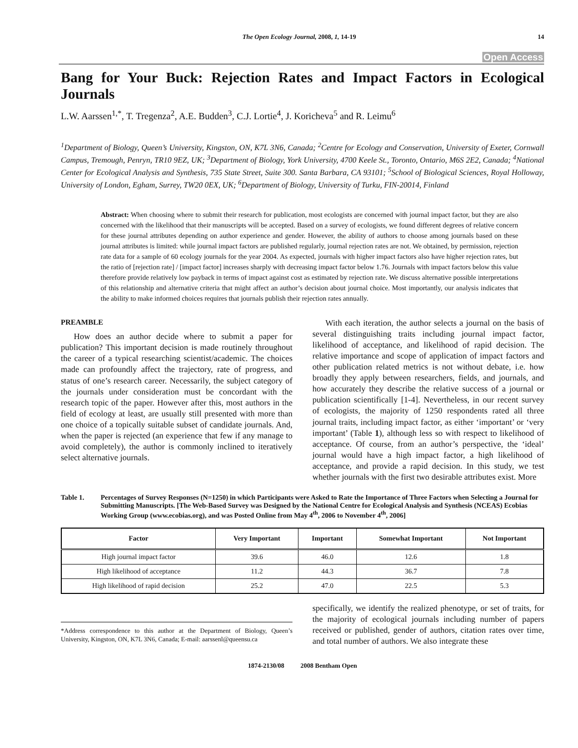The Open Ecology Journal, 2008, 1, 14-19 14
Open Access
Bang for Your Buck: Rejection Rates and Impact Factors in Ecological Journals
L.W. Aarssen<sup>1,*</sup>, T. Tregenza<sup>2</sup>, A.E. Budden<sup>3</sup>, C.J. Lortie<sup>4</sup>, J. Koricheva<sup>5</sup> and R. Leimu<sup>6</sup>
<sup>1</sup> Department of Biology, Queen’s University, Kingston, ON, K7L 3N6, Canada; <sup>2</sup>Centre for Ecology and Conservation, University of Exeter, Cornwall Campus, Tremough, Penryn, TR10 9EZ, UK; <sup>3</sup>Department of Biology, York University, 4700 Keele St., Toronto, Ontario, M6S 2E2, Canada; <sup>4</sup>National Center for Ecological Analysis and Synthesis, 735 State Street, Suite 300. Santa Barbara, CA 93101; <sup>5</sup>School of Biological Sciences, Royal Holloway, University of London, Egham, Surrey, TW20 0EX, UK; <sup>6</sup>Department of Biology, University of Turku, FIN-20014, Finland
Abstract: When choosing where to submit their research for publication, most ecologists are concerned with journal impact factor, but they are also concerned with the likelihood that their manuscripts will be accepted. Based on a survey of ecologists, we found different degrees of relative concern for these journal attributes depending on author experience and gender. However, the ability of authors to choose among journals based on these journal attributes is limited: while journal impact factors are published regularly, journal rejection rates are not. We obtained, by permission, rejection rate data for a sample of 60 ecology journals for the year 2004. As expected, journals with higher impact factors also have higher rejection rates, but the ratio of [rejection rate] / [impact factor] increases sharply with decreasing impact factor below 1.76. Journals with impact factors below this value therefore provide relatively low payback in terms of impact against cost as estimated by rejection rate. We discuss alternative possible interpretations of this relationship and alternative criteria that might affect an author’s decision about journal choice. Most importantly, our analysis indicates that the ability to make informed choices requires that journals publish their rejection rates annually.
PREAMBLE
How does an author decide where to submit a paper for publication? This important decision is made routinely throughout the career of a typical researching scientist/academic. The choices made can profoundly affect the trajectory, rate of progress, and status of one’s research career. Necessarily, the subject category of the journals under consideration must be concordant with the research topic of the paper. However after this, most authors in the field of ecology at least, are usually still presented with more than one choice of a topically suitable subset of candidate journals. And, when the paper is rejected (an experience that few if any manage to avoid completely), the author is commonly inclined to iteratively select alternative journals.
With each iteration, the author selects a journal on the basis of several distinguishing traits including journal impact factor, likelihood of acceptance, and likelihood of rapid decision. The relative importance and scope of application of impact factors and other publication related metrics is not without debate, i.e. how broadly they apply between researchers, fields, and journals, and how accurately they describe the relative success of a journal or publication scientifically [1-4]. Nevertheless, in our recent survey of ecologists, the majority of 1250 respondents rated all three journal traits, including impact factor, as either ‘important’ or ‘very important’ (Table 1), although less so with respect to likelihood of acceptance. Of course, from an author’s perspective, the ‘ideal’ journal would have a high impact factor, a high likelihood of acceptance, and provide a rapid decision. In this study, we test whether journals with the first two desirable attributes exist. More
Table 1. Percentages of Survey Responses (N=1250) in which Participants were Asked to Rate the Importance of Three Factors when Selecting a Journal for Submitting Manuscripts. [The Web-Based Survey was Designed by the National Centre for Ecological Analysis and Synthesis (NCEAS) Ecobias Working Group (www.ecobias.org), and was Posted Online from May 4<sup>th</sup>, 2006 to November 4<sup>th</sup>, 2006]
| Factor | Very Important | Important | Somewhat Important | Not Important |
| --- | --- | --- | --- | --- |
| High journal impact factor | 39.6 | 46.0 | 12.6 | 1.8 |
| High likelihood of acceptance | 11.2 | 44.3 | 36.7 | 7.8 |
| High likelihood of rapid decision | 25.2 | 47.0 | 22.5 | 5.3 |
*Address correspondence to this author at the Department of Biology, Queen’s University, Kingston, ON, K7L 3N6, Canada; E-mail: aarssenl@queensu.ca
specifically, we identify the realized phenotype, or set of traits, for the majority of ecological journals including number of papers received or published, gender of authors, citation rates over time, and total number of authors. We also integrate these
1874-2130/08 2008 Bentham Open